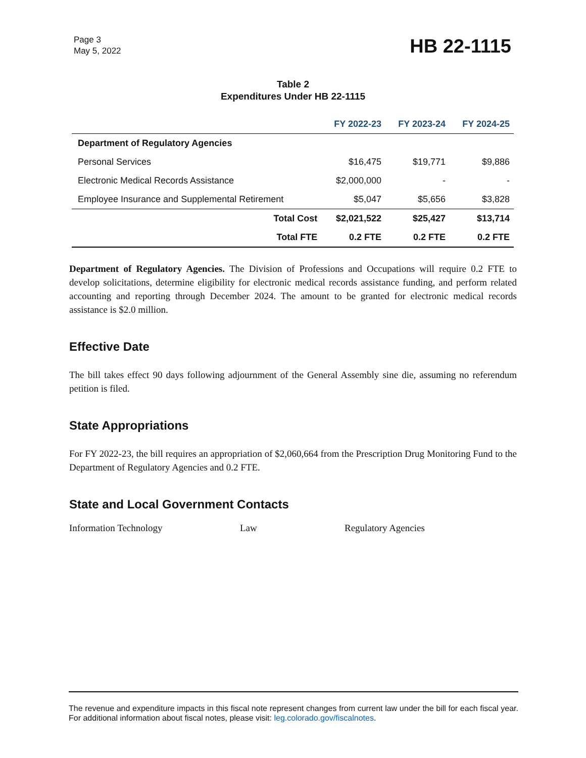Page 3
May 5, 2022
HB 22-1115
Table 2
Expenditures Under HB 22-1115
| | FY 2022-23 | FY 2023-24 | FY 2024-25 |
| --- | --- | --- | --- |
| Department of Regulatory Agencies | | | |
| Personal Services | $16,475 | $19,771 | $9,886 |
| Electronic Medical Records Assistance | $2,000,000 | - | - |
| Employee Insurance and Supplemental Retirement | $5,047 | $5,656 | $3,828 |
| Total Cost | $2,021,522 | $25,427 | $13,714 |
| Total FTE | 0.2 FTE | 0.2 FTE | 0.2 FTE |
Department of Regulatory Agencies. The Division of Professions and Occupations will require 0.2 FTE to develop solicitations, determine eligibility for electronic medical records assistance funding, and perform related accounting and reporting through December 2024. The amount to be granted for electronic medical records assistance is $2.0 million.
Effective Date
The bill takes effect 90 days following adjournment of the General Assembly sine die, assuming no referendum petition is filed.
State Appropriations
For FY 2022-23, the bill requires an appropriation of $2,060,664 from the Prescription Drug Monitoring Fund to the Department of Regulatory Agencies and 0.2 FTE.
State and Local Government Contacts
Information Technology Law Regulatory Agencies
The revenue and expenditure impacts in this fiscal note represent changes from current law under the bill for each fiscal year. For additional information about fiscal notes, please visit: leg.colorado.gov/fiscalnotes.